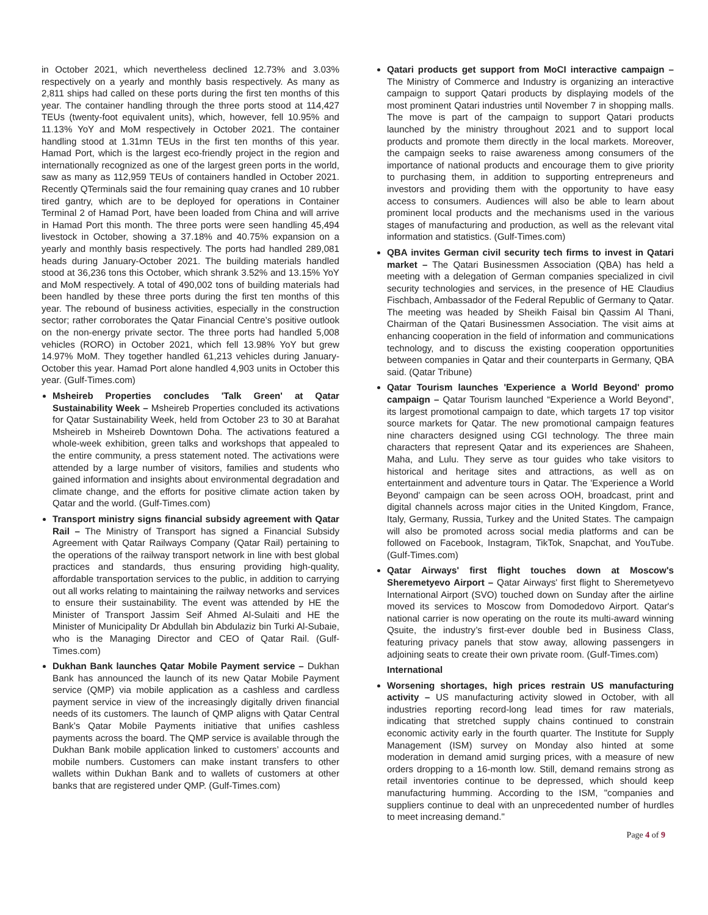in October 2021, which nevertheless declined 12.73% and 3.03% respectively on a yearly and monthly basis respectively. As many as 2,811 ships had called on these ports during the first ten months of this year. The container handling through the three ports stood at 114,427 TEUs (twenty-foot equivalent units), which, however, fell 10.95% and 11.13% YoY and MoM respectively in October 2021. The container handling stood at 1.31mn TEUs in the first ten months of this year. Hamad Port, which is the largest eco-friendly project in the region and internationally recognized as one of the largest green ports in the world, saw as many as 112,959 TEUs of containers handled in October 2021. Recently QTerminals said the four remaining quay cranes and 10 rubber tired gantry, which are to be deployed for operations in Container Terminal 2 of Hamad Port, have been loaded from China and will arrive in Hamad Port this month. The three ports were seen handling 45,494 livestock in October, showing a 37.18% and 40.75% expansion on a yearly and monthly basis respectively. The ports had handled 289,081 heads during January-October 2021. The building materials handled stood at 36,236 tons this October, which shrank 3.52% and 13.15% YoY and MoM respectively. A total of 490,002 tons of building materials had been handled by these three ports during the first ten months of this year. The rebound of business activities, especially in the construction sector; rather corroborates the Qatar Financial Centre’s positive outlook on the non-energy private sector. The three ports had handled 5,008 vehicles (RORO) in October 2021, which fell 13.98% YoY but grew 14.97% MoM. They together handled 61,213 vehicles during January-October this year. Hamad Port alone handled 4,903 units in October this year. (Gulf-Times.com)
Msheireb Properties concludes 'Talk Green' at Qatar Sustainability Week – Msheireb Properties concluded its activations for Qatar Sustainability Week, held from October 23 to 30 at Barahat Msheireb in Msheireb Downtown Doha. The activations featured a whole-week exhibition, green talks and workshops that appealed to the entire community, a press statement noted. The activations were attended by a large number of visitors, families and students who gained information and insights about environmental degradation and climate change, and the efforts for positive climate action taken by Qatar and the world. (Gulf-Times.com)
Transport ministry signs financial subsidy agreement with Qatar Rail – The Ministry of Transport has signed a Financial Subsidy Agreement with Qatar Railways Company (Qatar Rail) pertaining to the operations of the railway transport network in line with best global practices and standards, thus ensuring providing high-quality, affordable transportation services to the public, in addition to carrying out all works relating to maintaining the railway networks and services to ensure their sustainability. The event was attended by HE the Minister of Transport Jassim Seif Ahmed Al-Sulaiti and HE the Minister of Municipality Dr Abdullah bin Abdulaziz bin Turki Al-Subaie, who is the Managing Director and CEO of Qatar Rail. (Gulf-Times.com)
Dukhan Bank launches Qatar Mobile Payment service – Dukhan Bank has announced the launch of its new Qatar Mobile Payment service (QMP) via mobile application as a cashless and cardless payment service in view of the increasingly digitally driven financial needs of its customers. The launch of QMP aligns with Qatar Central Bank’s Qatar Mobile Payments initiative that unifies cashless payments across the board. The QMP service is available through the Dukhan Bank mobile application linked to customers’ accounts and mobile numbers. Customers can make instant transfers to other wallets within Dukhan Bank and to wallets of customers at other banks that are registered under QMP. (Gulf-Times.com)
Qatari products get support from MoCI interactive campaign – The Ministry of Commerce and Industry is organizing an interactive campaign to support Qatari products by displaying models of the most prominent Qatari industries until November 7 in shopping malls. The move is part of the campaign to support Qatari products launched by the ministry throughout 2021 and to support local products and promote them directly in the local markets. Moreover, the campaign seeks to raise awareness among consumers of the importance of national products and encourage them to give priority to purchasing them, in addition to supporting entrepreneurs and investors and providing them with the opportunity to have easy access to consumers. Audiences will also be able to learn about prominent local products and the mechanisms used in the various stages of manufacturing and production, as well as the relevant vital information and statistics. (Gulf-Times.com)
QBA invites German civil security tech firms to invest in Qatari market – The Qatari Businessmen Association (QBA) has held a meeting with a delegation of German companies specialized in civil security technologies and services, in the presence of HE Claudius Fischbach, Ambassador of the Federal Republic of Germany to Qatar. The meeting was headed by Sheikh Faisal bin Qassim Al Thani, Chairman of the Qatari Businessmen Association. The visit aims at enhancing cooperation in the field of information and communications technology, and to discuss the existing cooperation opportunities between companies in Qatar and their counterparts in Germany, QBA said. (Qatar Tribune)
Qatar Tourism launches 'Experience a World Beyond' promo campaign – Qatar Tourism launched “Experience a World Beyond”, its largest promotional campaign to date, which targets 17 top visitor source markets for Qatar. The new promotional campaign features nine characters designed using CGI technology. The three main characters that represent Qatar and its experiences are Shaheen, Maha, and Lulu. They serve as tour guides who take visitors to historical and heritage sites and attractions, as well as on entertainment and adventure tours in Qatar. The 'Experience a World Beyond' campaign can be seen across OOH, broadcast, print and digital channels across major cities in the United Kingdom, France, Italy, Germany, Russia, Turkey and the United States. The campaign will also be promoted across social media platforms and can be followed on Facebook, Instagram, TikTok, Snapchat, and YouTube. (Gulf-Times.com)
Qatar Airways' first flight touches down at Moscow's Sheremetyevo Airport – Qatar Airways' first flight to Sheremetyevo International Airport (SVO) touched down on Sunday after the airline moved its services to Moscow from Domodedovo Airport. Qatar's national carrier is now operating on the route its multi-award winning Qsuite, the industry’s first-ever double bed in Business Class, featuring privacy panels that stow away, allowing passengers in adjoining seats to create their own private room. (Gulf-Times.com)
International
Worsening shortages, high prices restrain US manufacturing activity – US manufacturing activity slowed in October, with all industries reporting record-long lead times for raw materials, indicating that stretched supply chains continued to constrain economic activity early in the fourth quarter. The Institute for Supply Management (ISM) survey on Monday also hinted at some moderation in demand amid surging prices, with a measure of new orders dropping to a 16-month low. Still, demand remains strong as retail inventories continue to be depressed, which should keep manufacturing humming. According to the ISM, "companies and suppliers continue to deal with an unprecedented number of hurdles to meet increasing demand."
Page 4 of 9